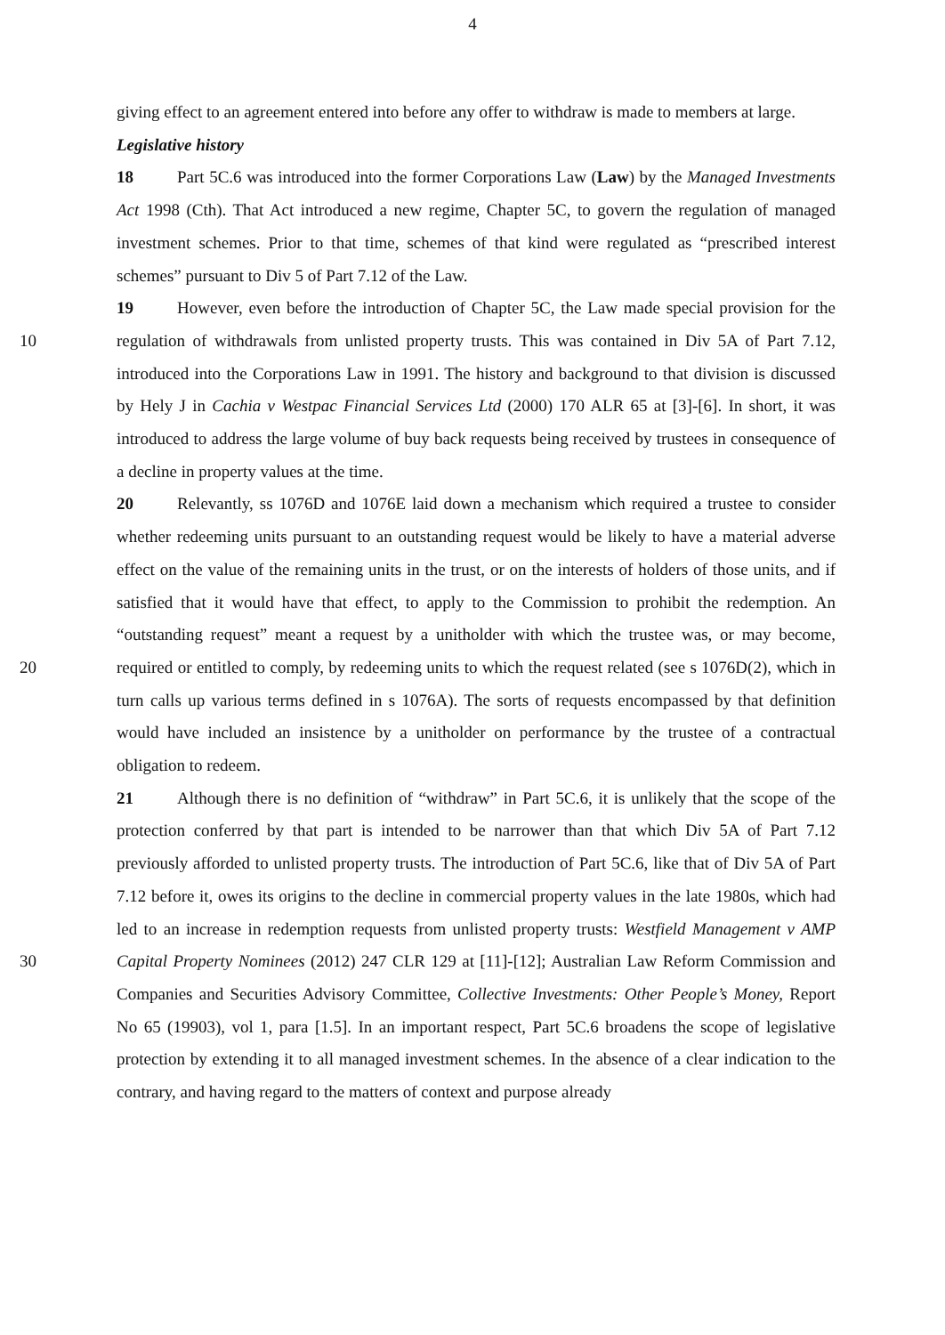4
giving effect to an agreement entered into before any offer to withdraw is made to members at large.
Legislative history
18 Part 5C.6 was introduced into the former Corporations Law (Law) by the Managed Investments Act 1998 (Cth). That Act introduced a new regime, Chapter 5C, to govern the regulation of managed investment schemes. Prior to that time, schemes of that kind were regulated as “prescribed interest schemes” pursuant to Div 5 of Part 7.12 of the Law.
19 However, even before the introduction of Chapter 5C, the Law made special provision for the regulation of withdrawals from unlisted property trusts. This was contained in Div 5A 10 of Part 7.12, introduced into the Corporations Law in 1991. The history and background to that division is discussed by Hely J in Cachia v Westpac Financial Services Ltd (2000) 170 ALR 65 at [3]-[6]. In short, it was introduced to address the large volume of buy back requests being received by trustees in consequence of a decline in property values at the time.
20 Relevantly, ss 1076D and 1076E laid down a mechanism which required a trustee to consider whether redeeming units pursuant to an outstanding request would be likely to have a material adverse effect on the value of the remaining units in the trust, or on the interests of holders of those units, and if satisfied that it would have that effect, to apply to the Commission to prohibit the redemption. An “outstanding request” meant a request by a unitholder with which the trustee was, or may become, required or entitled to comply, by 20 redeeming units to which the request related (see s 1076D(2), which in turn calls up various terms defined in s 1076A). The sorts of requests encompassed by that definition would have included an insistence by a unitholder on performance by the trustee of a contractual obligation to redeem.
21 Although there is no definition of “withdraw” in Part 5C.6, it is unlikely that the scope of the protection conferred by that part is intended to be narrower than that which Div 5A of Part 7.12 previously afforded to unlisted property trusts. The introduction of Part 5C.6, like that of Div 5A of Part 7.12 before it, owes its origins to the decline in commercial property values in the late 1980s, which had led to an increase in redemption requests from unlisted property trusts: Westfield Management v AMP Capital Property Nominees (2012) 247 CLR 30 129 at [11]-[12]; Australian Law Reform Commission and Companies and Securities Advisory Committee, Collective Investments: Other People’s Money, Report No 65 (19903), vol 1, para [1.5]. In an important respect, Part 5C.6 broadens the scope of legislative protection by extending it to all managed investment schemes. In the absence of a clear indication to the contrary, and having regard to the matters of context and purpose already